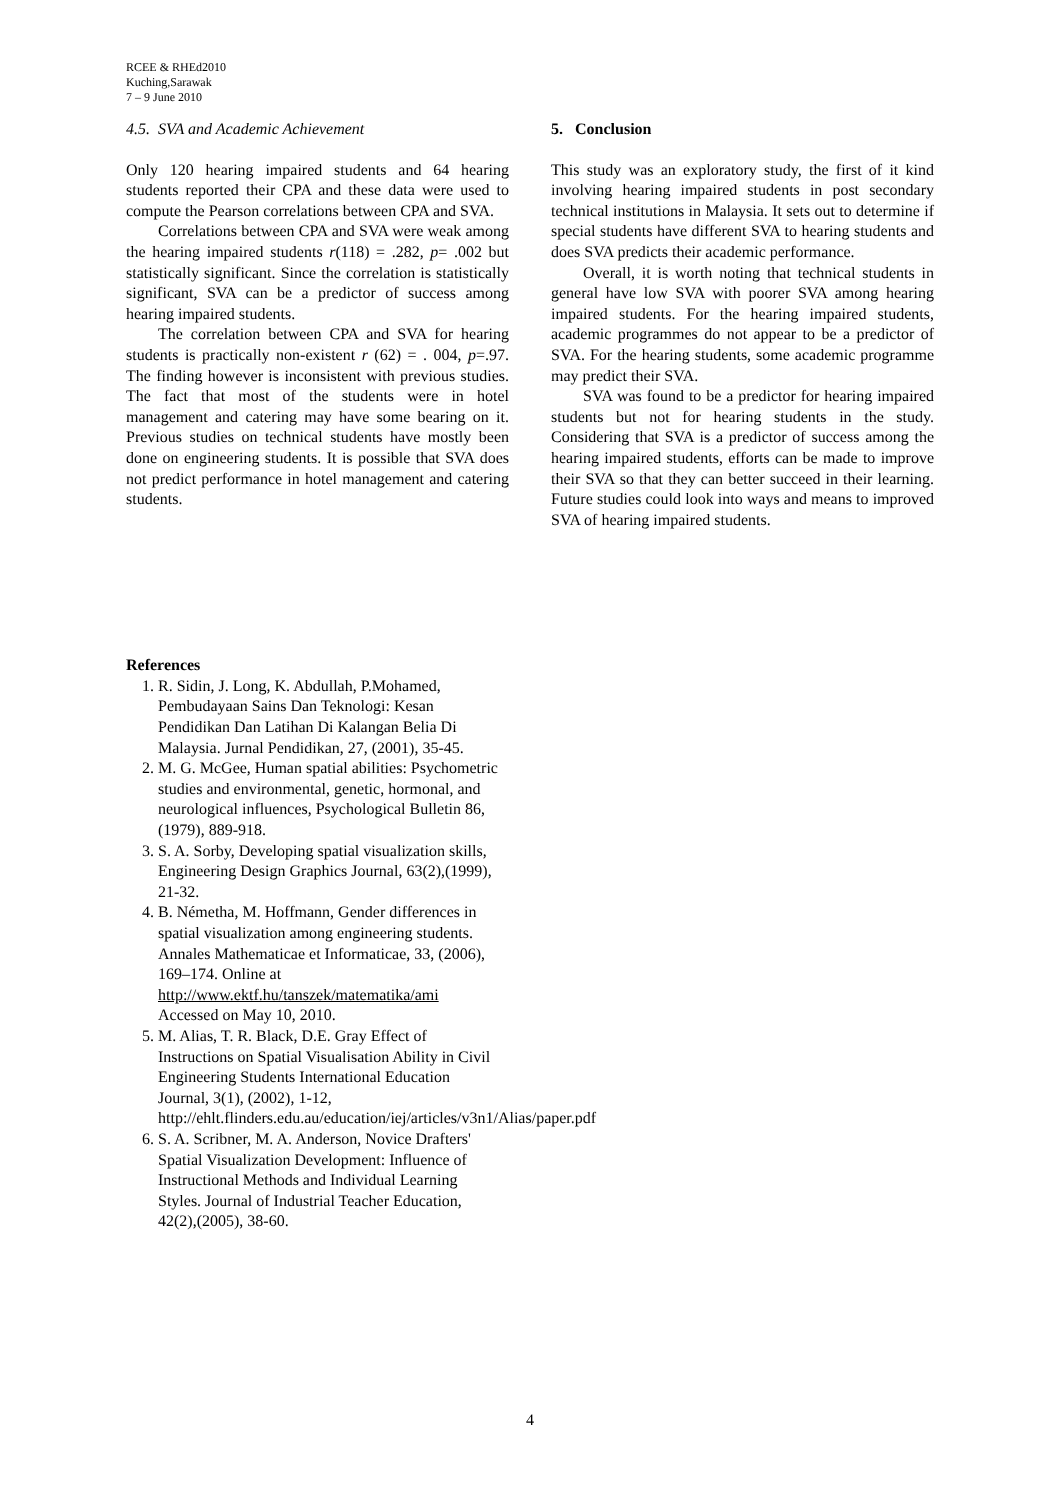RCEE & RHEd2010
Kuching,Sarawak
7 – 9 June 2010
4.5. SVA and Academic Achievement
Only 120 hearing impaired students and 64 hearing students reported their CPA and these data were used to compute the Pearson correlations between CPA and SVA.
Correlations between CPA and SVA were weak among the hearing impaired students r(118) = .282, p= .002 but statistically significant. Since the correlation is statistically significant, SVA can be a predictor of success among hearing impaired students.
The correlation between CPA and SVA for hearing students is practically non-existent r (62) = . 004, p=.97. The finding however is inconsistent with previous studies. The fact that most of the students were in hotel management and catering may have some bearing on it. Previous studies on technical students have mostly been done on engineering students. It is possible that SVA does not predict performance in hotel management and catering students.
5. Conclusion
This study was an exploratory study, the first of it kind involving hearing impaired students in post secondary technical institutions in Malaysia. It sets out to determine if special students have different SVA to hearing students and does SVA predicts their academic performance.
Overall, it is worth noting that technical students in general have low SVA with poorer SVA among hearing impaired students. For the hearing impaired students, academic programmes do not appear to be a predictor of SVA. For the hearing students, some academic programme may predict their SVA.
SVA was found to be a predictor for hearing impaired students but not for hearing students in the study. Considering that SVA is a predictor of success among the hearing impaired students, efforts can be made to improve their SVA so that they can better succeed in their learning. Future studies could look into ways and means to improved SVA of hearing impaired students.
References
1. R. Sidin, J. Long, K. Abdullah, P.Mohamed, Pembudayaan Sains Dan Teknologi: Kesan Pendidikan Dan Latihan Di Kalangan Belia Di Malaysia. Jurnal Pendidikan, 27, (2001), 35-45.
2. M. G. McGee, Human spatial abilities: Psychometric studies and environmental, genetic, hormonal, and neurological influences, Psychological Bulletin 86, (1979), 889-918.
3. S. A. Sorby, Developing spatial visualization skills, Engineering Design Graphics Journal, 63(2),(1999), 21-32.
4. B. Németha, M. Hoffmann, Gender differences in spatial visualization among engineering students. Annales Mathematicae et Informaticae, 33, (2006), 169–174. Online at http://www.ektf.hu/tanszek/matematika/ami Accessed on May 10, 2010.
5. M. Alias, T. R. Black, D.E. Gray Effect of Instructions on Spatial Visualisation Ability in Civil Engineering Students International Education Journal, 3(1), (2002), 1-12, http://ehlt.flinders.edu.au/education/iej/articles/v3n1/Alias/paper.pdf
6. S. A. Scribner, M. A. Anderson, Novice Drafters' Spatial Visualization Development: Influence of Instructional Methods and Individual Learning Styles. Journal of Industrial Teacher Education, 42(2),(2005), 38-60.
4